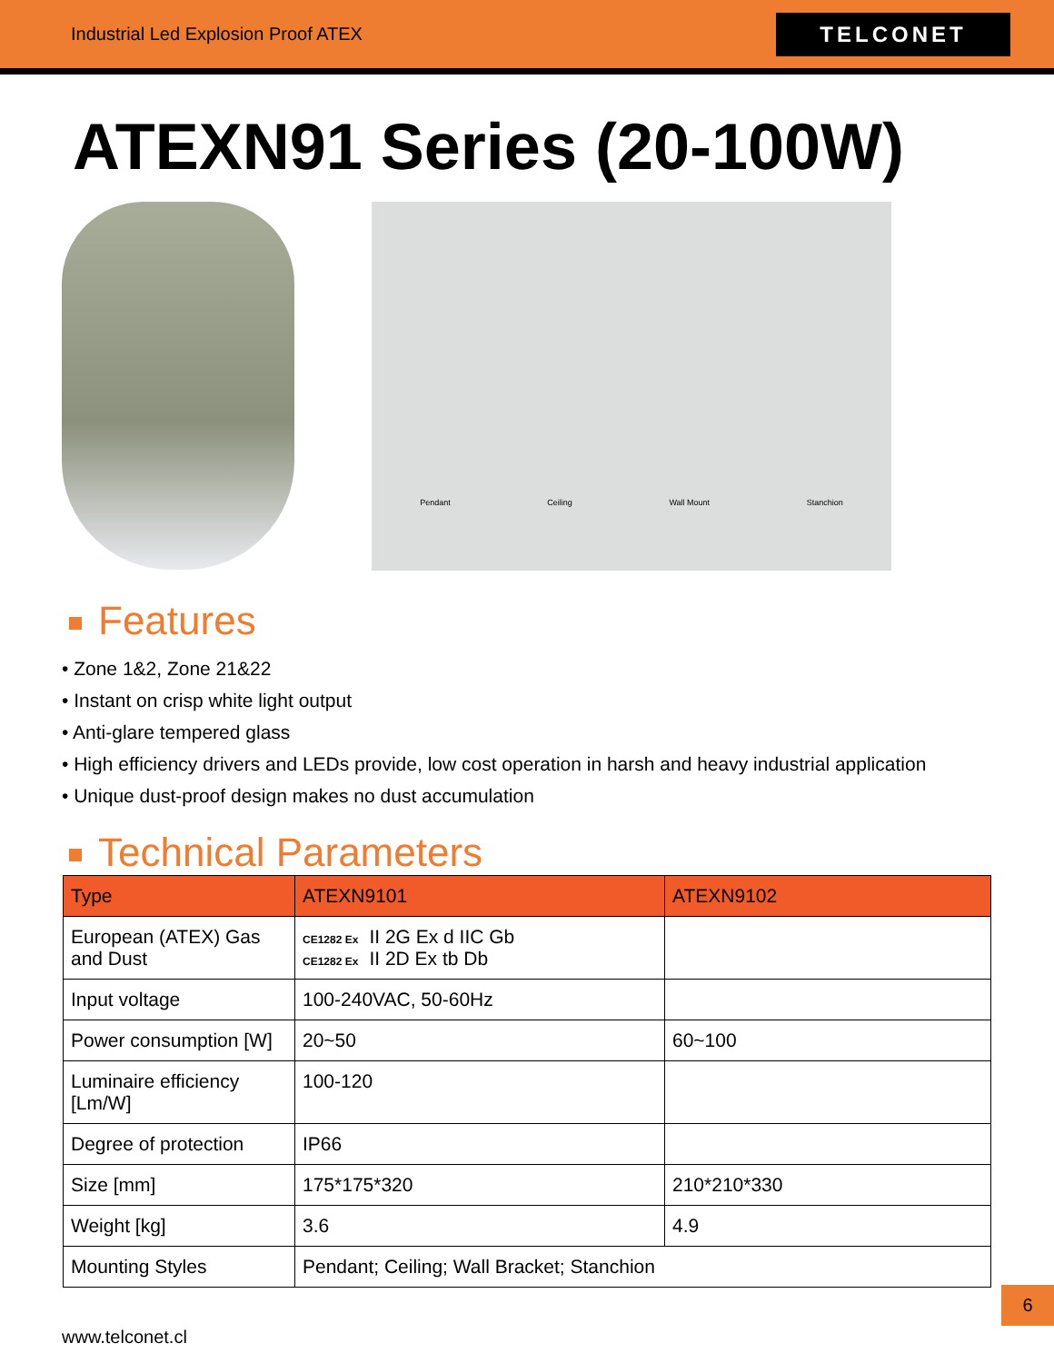Industrial Led Explosion Proof ATEX
TELCONET
ATEXN91 Series (20-100W)
Pendant Ceiling Wall Mount Stanchion
Features
• Zone 1&2, Zone 21&22
• Instant on crisp white light output
• Anti-glare tempered glass
• High efficiency drivers and LEDs provide, low cost operation in harsh and heavy industrial application
• Unique dust-proof design makes no dust accumulation
Technical Parameters
| Type | ATEXN9101 | ATEXN9102 |
| --- | --- | --- |
| European (ATEX) Gas and Dust | CE1282 Ex II 2G Ex d IIC Gb CE1282 Ex II 2D Ex tb Db | |
| Input voltage | 100-240VAC, 50-60Hz | |
| Power consumption [W] | 20~50 | 60~100 |
| Luminaire efficiency [Lm/W] | 100-120 | |
| Degree of protection | IP66 | |
| Size [mm] | 175*175*320 | 210*210*330 |
| Weight [kg] | 3.6 | 4.9 |
| Mounting Styles | Pendant; Ceiling; Wall Bracket; Stanchion | |
6
www.telconet.cl